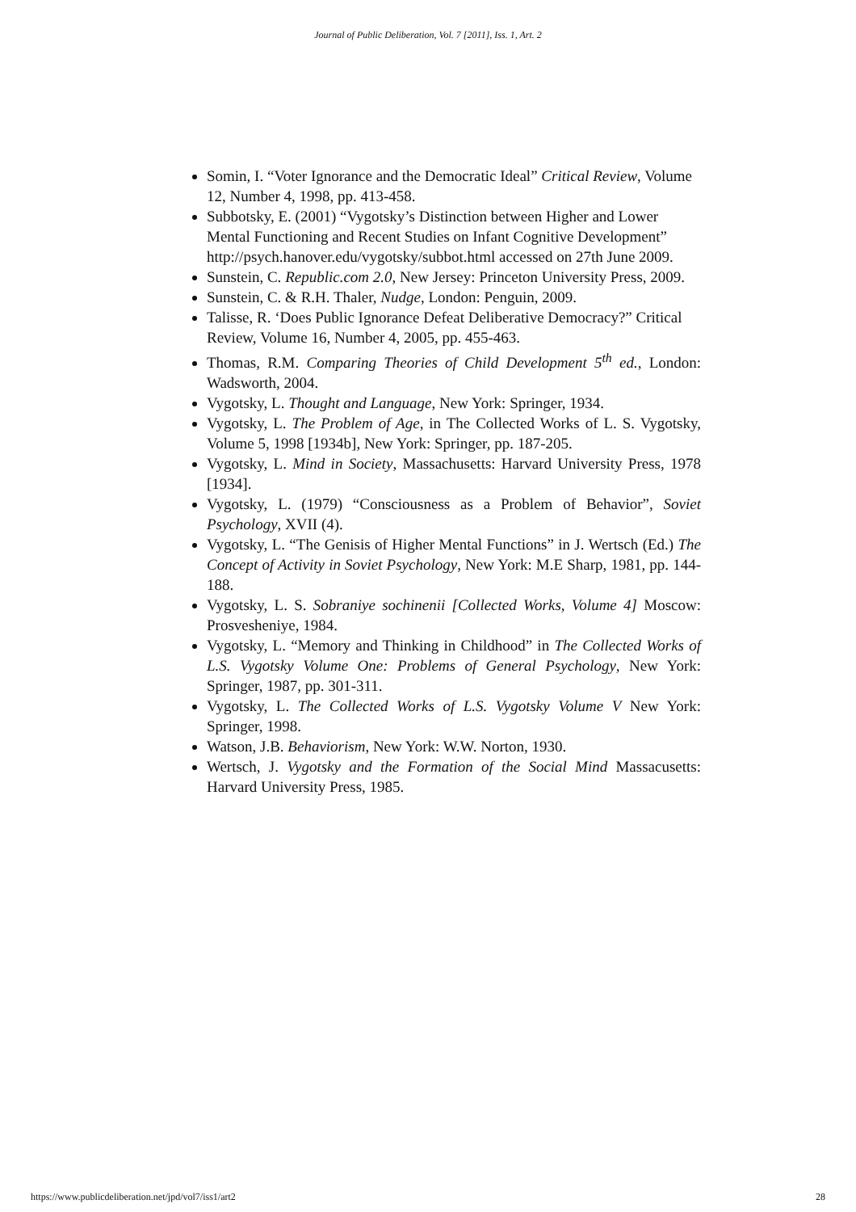Journal of Public Deliberation, Vol. 7 [2011], Iss. 1, Art. 2
Somin, I. “Voter Ignorance and the Democratic Ideal” Critical Review, Volume 12, Number 4, 1998, pp. 413-458.
Subbotsky, E. (2001) “Vygotsky’s Distinction between Higher and Lower Mental Functioning and Recent Studies on Infant Cognitive Development” http://psych.hanover.edu/vygotsky/subbot.html accessed on 27th June 2009.
Sunstein, C. Republic.com 2.0, New Jersey: Princeton University Press, 2009.
Sunstein, C. & R.H. Thaler, Nudge, London: Penguin, 2009.
Talisse, R. ‘Does Public Ignorance Defeat Deliberative Democracy?” Critical Review, Volume 16, Number 4, 2005, pp. 455-463.
Thomas, R.M. Comparing Theories of Child Development 5<sup>th</sup> ed., London: Wadsworth, 2004.
Vygotsky, L. Thought and Language, New York: Springer, 1934.
Vygotsky, L. The Problem of Age, in The Collected Works of L. S. Vygotsky, Volume 5, 1998 [1934b], New York: Springer, pp. 187-205.
Vygotsky, L. Mind in Society, Massachusetts: Harvard University Press, 1978 [1934].
Vygotsky, L. (1979) “Consciousness as a Problem of Behavior”, Soviet Psychology, XVII (4).
Vygotsky, L. “The Genisis of Higher Mental Functions” in J. Wertsch (Ed.) The Concept of Activity in Soviet Psychology, New York: M.E Sharp, 1981, pp. 144-188.
Vygotsky, L. S. Sobraniye sochinenii [Collected Works, Volume 4] Moscow: Prosvesheniye, 1984.
Vygotsky, L. “Memory and Thinking in Childhood” in The Collected Works of L.S. Vygotsky Volume One: Problems of General Psychology, New York: Springer, 1987, pp. 301-311.
Vygotsky, L. The Collected Works of L.S. Vygotsky Volume V New York: Springer, 1998.
Watson, J.B. Behaviorism, New York: W.W. Norton, 1930.
Wertsch, J. Vygotsky and the Formation of the Social Mind Massacusetts: Harvard University Press, 1985.
https://www.publicdeliberation.net/jpd/vol7/iss1/art2 28